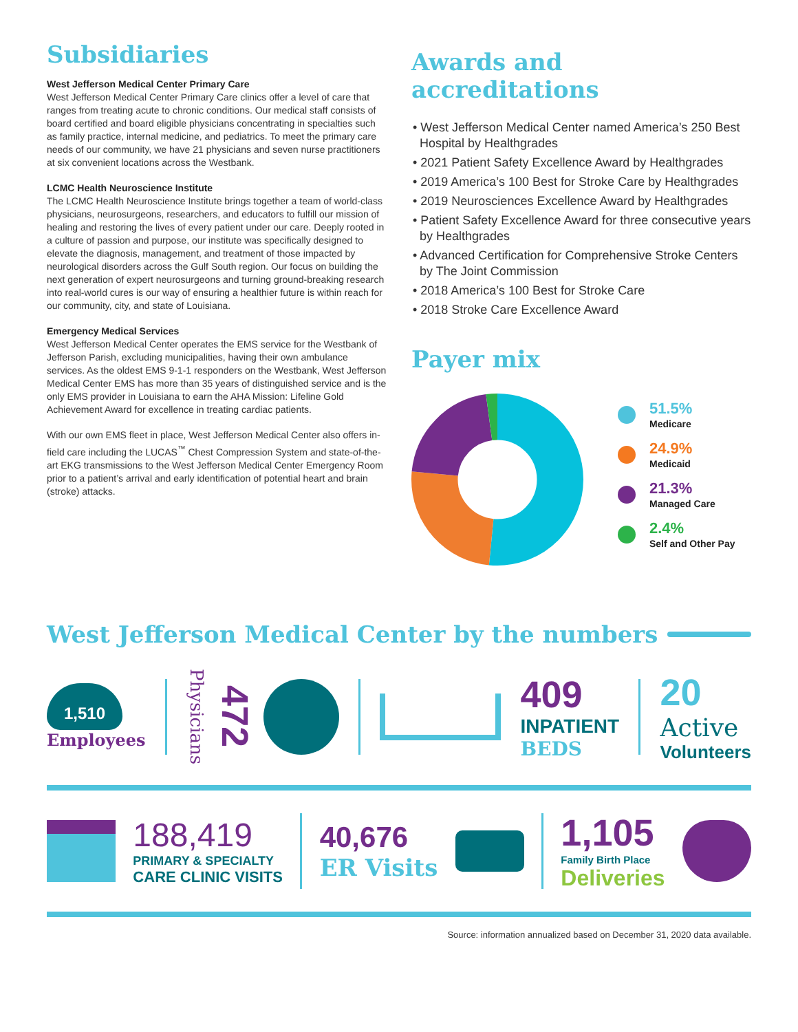Subsidiaries
West Jefferson Medical Center Primary Care
West Jefferson Medical Center Primary Care clinics offer a level of care that ranges from treating acute to chronic conditions. Our medical staff consists of board certified and board eligible physicians concentrating in specialties such as family practice, internal medicine, and pediatrics. To meet the primary care needs of our community, we have 21 physicians and seven nurse practitioners at six convenient locations across the Westbank.
LCMC Health Neuroscience Institute
The LCMC Health Neuroscience Institute brings together a team of world-class physicians, neurosurgeons, researchers, and educators to fulfill our mission of healing and restoring the lives of every patient under our care. Deeply rooted in a culture of passion and purpose, our institute was specifically designed to elevate the diagnosis, management, and treatment of those impacted by neurological disorders across the Gulf South region. Our focus on building the next generation of expert neurosurgeons and turning ground-breaking research into real-world cures is our way of ensuring a healthier future is within reach for our community, city, and state of Louisiana.
Emergency Medical Services
West Jefferson Medical Center operates the EMS service for the Westbank of Jefferson Parish, excluding municipalities, having their own ambulance services. As the oldest EMS 9-1-1 responders on the Westbank, West Jefferson Medical Center EMS has more than 35 years of distinguished service and is the only EMS provider in Louisiana to earn the AHA Mission: Lifeline Gold Achievement Award for excellence in treating cardiac patients.
With our own EMS fleet in place, West Jefferson Medical Center also offers in-field care including the LUCAS<sup>™</sup> Chest Compression System and state-of-the-art EKG transmissions to the West Jefferson Medical Center Emergency Room prior to a patient’s arrival and early identification of potential heart and brain (stroke) attacks.
Awards and accreditations
• West Jefferson Medical Center named America’s 250 Best Hospital by Healthgrades
• 2021 Patient Safety Excellence Award by Healthgrades
• 2019 America’s 100 Best for Stroke Care by Healthgrades
• 2019 Neurosciences Excellence Award by Healthgrades
• Patient Safety Excellence Award for three consecutive years by Healthgrades
• Advanced Certification for Comprehensive Stroke Centers by The Joint Commission
• 2018 America’s 100 Best for Stroke Care
• 2018 Stroke Care Excellence Award
Payer mix
51.5%
Medicare
24.9%
Medicaid
21.3%
Managed Care
2.4%
Self and Other Pay
West Jefferson Medical Center by the numbers
1,510
Employees
Physicians 472
409
INPATIENT
BEDS
20
Active
Volunteers
188,419
PRIMARY & SPECIALTY
CARE CLINIC VISITS
40,676
ER Visits
1,105
Family Birth Place
Deliveries
Source: information annualized based on December 31, 2020 data available.